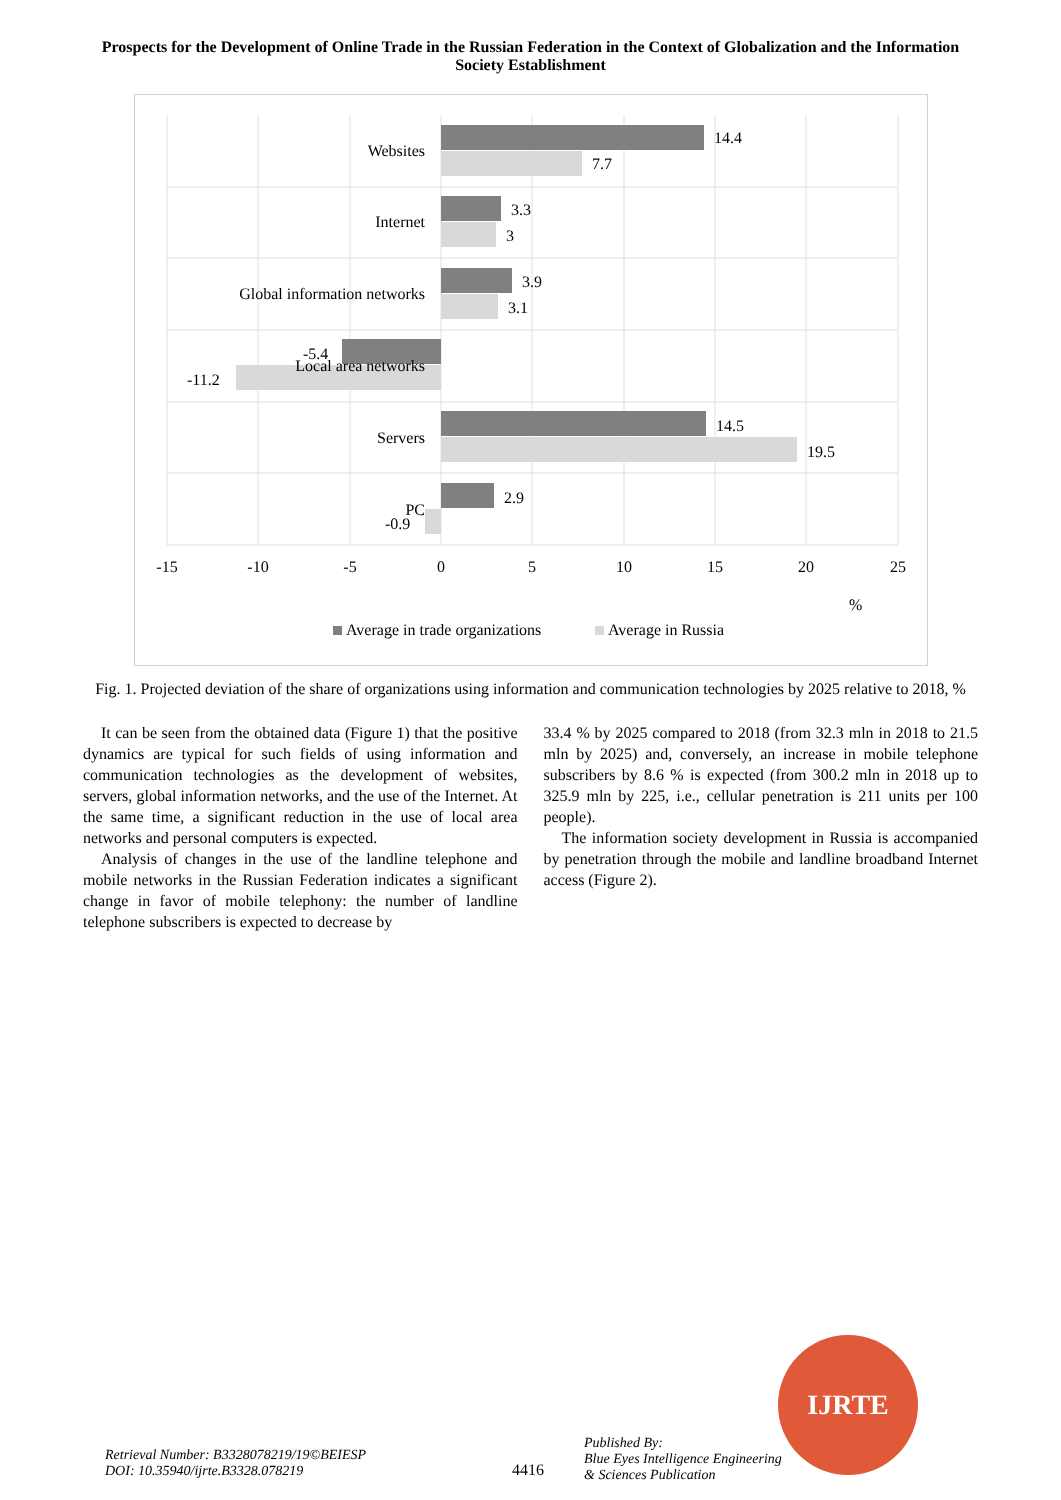Prospects for the Development of Online Trade in the Russian Federation in the Context of Globalization and the Information Society Establishment
Websites
Internet
Global information networks
Local area networks
Servers
PC
14.4
7.7
3.3
3
3.9
3.1
-5.4
-11.2
14.5
19.5
2.9
-0.9
-15
-10
-5
0
5
10
15
20
25
%
Average in trade organizations
Average in Russia
Fig. 1. Projected deviation of the share of organizations using information and communication technologies by 2025 relative to 2018, %
It can be seen from the obtained data (Figure 1) that the positive dynamics are typical for such fields of using information and communication technologies as the development of websites, servers, global information networks, and the use of the Internet. At the same time, a significant reduction in the use of local area networks and personal computers is expected.
Analysis of changes in the use of the landline telephone and mobile networks in the Russian Federation indicates a significant change in favor of mobile telephony: the number of landline telephone subscribers is expected to decrease by
33.4 % by 2025 compared to 2018 (from 32.3 mln in 2018 to 21.5 mln by 2025) and, conversely, an increase in mobile telephone subscribers by 8.6 % is expected (from 300.2 mln in 2018 up to 325.9 mln by 225, i.e., cellular penetration is 211 units per 100 people).
The information society development in Russia is accompanied by penetration through the mobile and landline broadband Internet access (Figure 2).
Retrieval Number: B3328078219/19©BEIESP
DOI: 10.35940/ijrte.B3328.078219
4416
Published By:
Blue Eyes Intelligence Engineering
& Sciences Publication
IJRTE